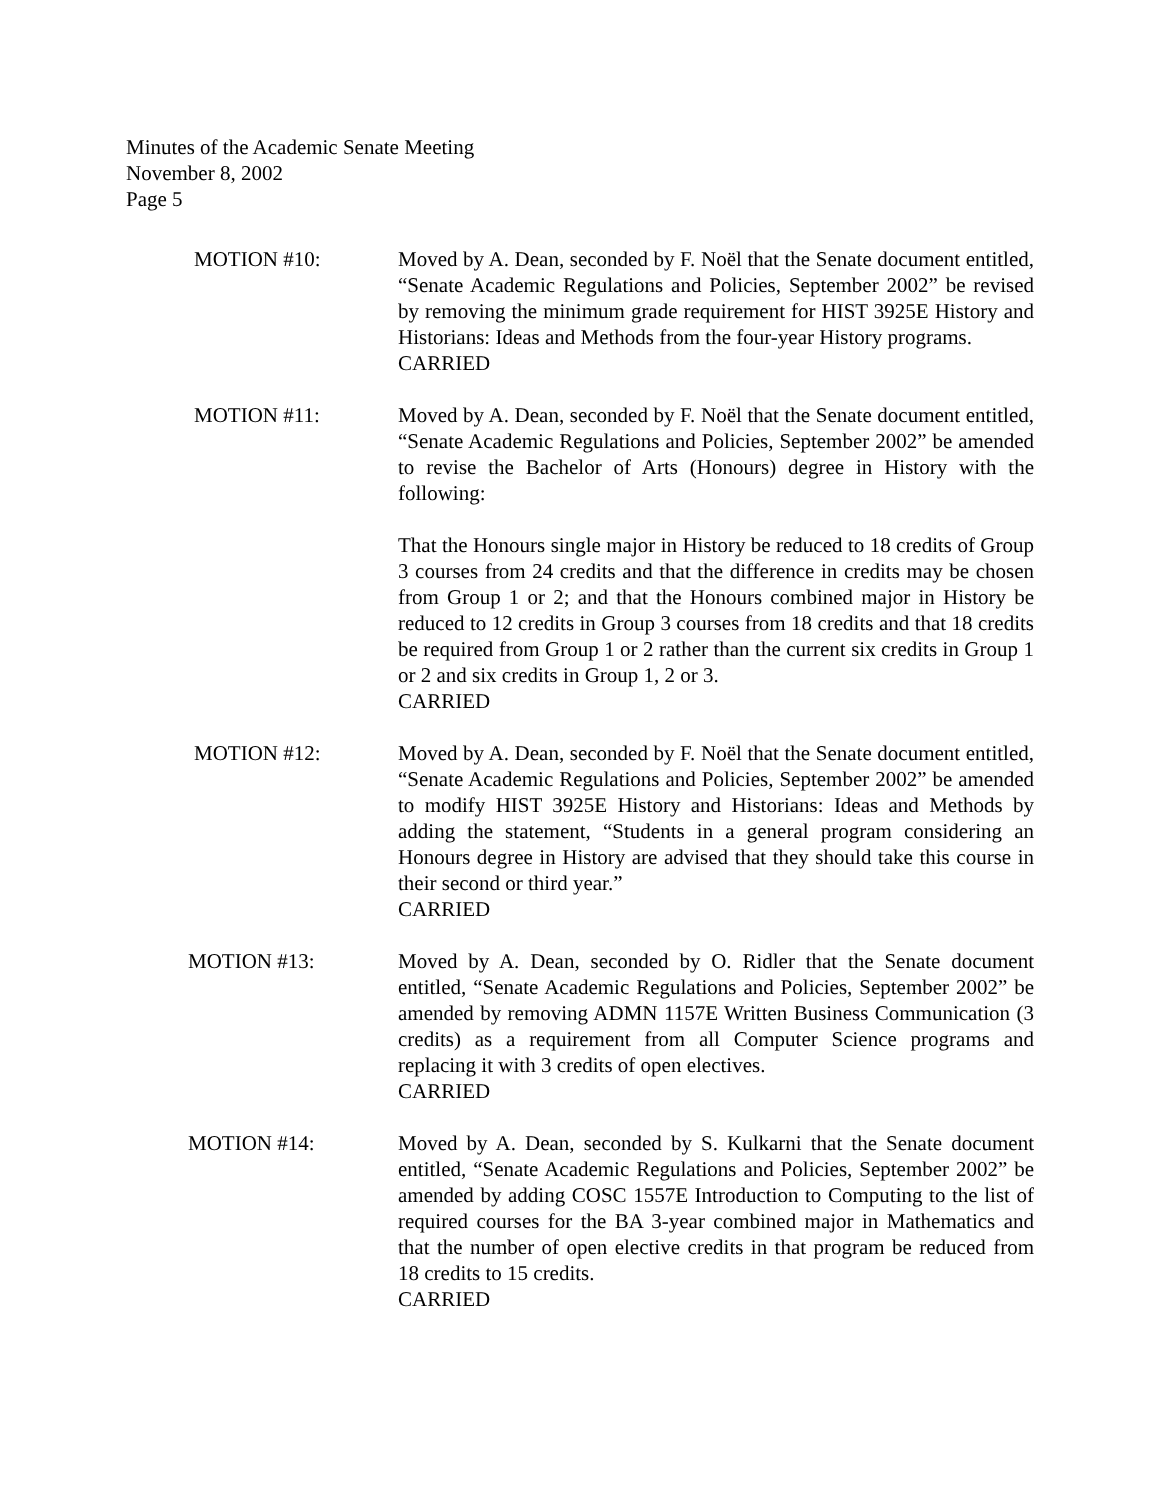Minutes of the Academic Senate Meeting
November 8, 2002
Page 5
MOTION #10: Moved by A. Dean, seconded by F. Noël that the Senate document entitled, “Senate Academic Regulations and Policies, September 2002” be revised by removing the minimum grade requirement for HIST 3925E History and Historians: Ideas and Methods from the four-year History programs.
CARRIED
MOTION #11: Moved by A. Dean, seconded by F. Noël that the Senate document entitled, “Senate Academic Regulations and Policies, September 2002” be amended to revise the Bachelor of Arts (Honours) degree in History with the following:
That the Honours single major in History be reduced to 18 credits of Group 3 courses from 24 credits and that the difference in credits may be chosen from Group 1 or 2; and that the Honours combined major in History be reduced to 12 credits in Group 3 courses from 18 credits and that 18 credits be required from Group 1 or 2 rather than the current six credits in Group 1 or 2 and six credits in Group 1, 2 or 3.
CARRIED
MOTION #12: Moved by A. Dean, seconded by F. Noël that the Senate document entitled, “Senate Academic Regulations and Policies, September 2002” be amended to modify HIST 3925E History and Historians: Ideas and Methods by adding the statement, “Students in a general program considering an Honours degree in History are advised that they should take this course in their second or third year.”
CARRIED
MOTION #13: Moved by A. Dean, seconded by O. Ridler that the Senate document entitled, “Senate Academic Regulations and Policies, September 2002” be amended by removing ADMN 1157E Written Business Communication (3 credits) as a requirement from all Computer Science programs and replacing it with 3 credits of open electives.
CARRIED
MOTION #14: Moved by A. Dean, seconded by S. Kulkarni that the Senate document entitled, “Senate Academic Regulations and Policies, September 2002” be amended by adding COSC 1557E Introduction to Computing to the list of required courses for the BA 3-year combined major in Mathematics and that the number of open elective credits in that program be reduced from 18 credits to 15 credits.
CARRIED